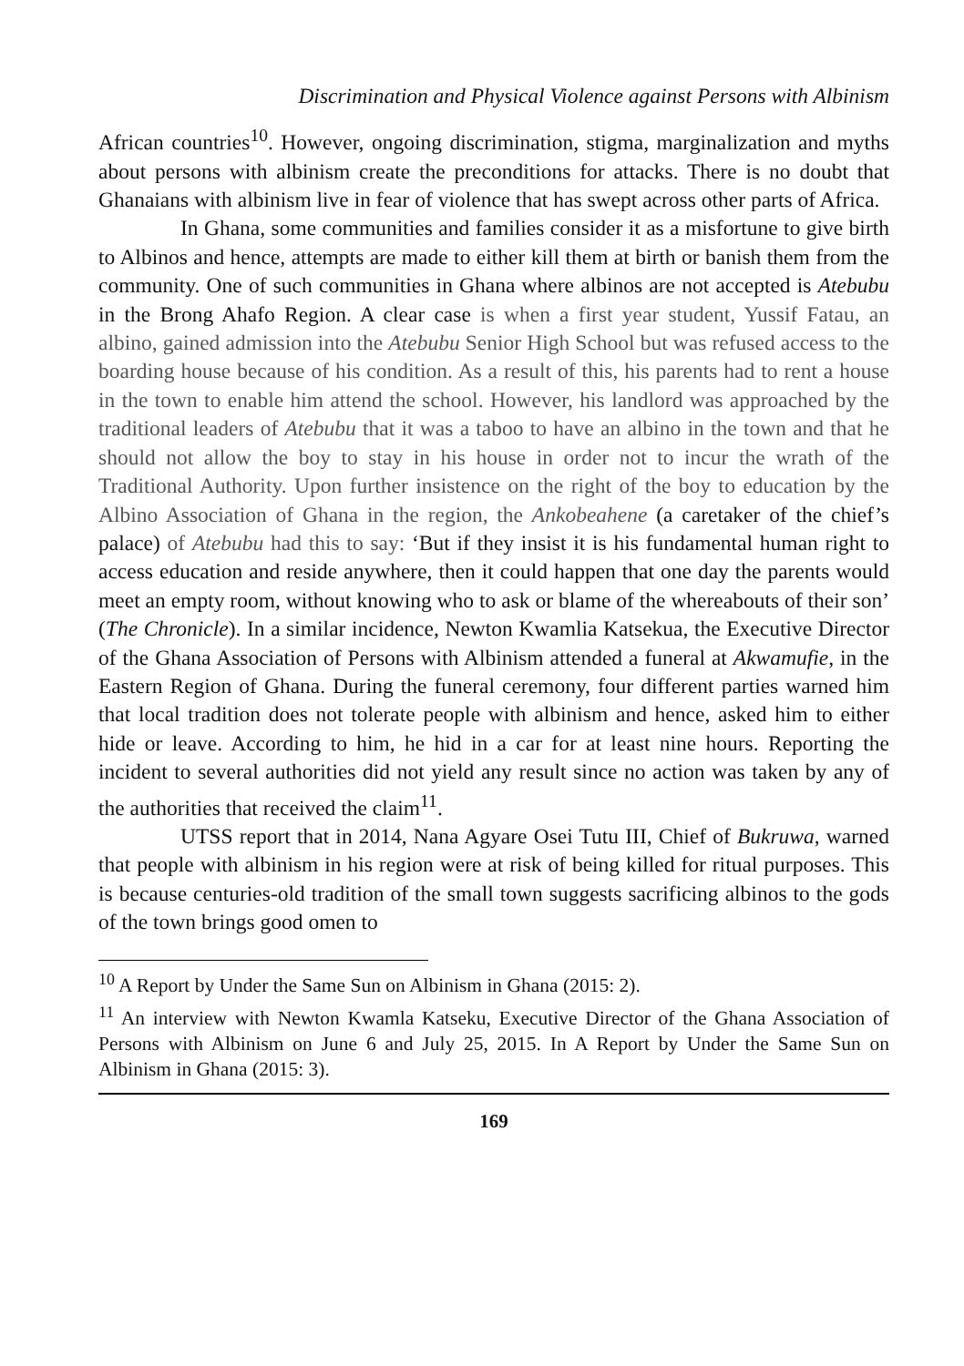Discrimination and Physical Violence against Persons with Albinism
African countries<sup>10</sup>. However, ongoing discrimination, stigma, marginalization and myths about persons with albinism create the preconditions for attacks. There is no doubt that Ghanaians with albinism live in fear of violence that has swept across other parts of Africa.
In Ghana, some communities and families consider it as a misfortune to give birth to Albinos and hence, attempts are made to either kill them at birth or banish them from the community. One of such communities in Ghana where albinos are not accepted is Atebubu in the Brong Ahafo Region. A clear case is when a first year student, Yussif Fatau, an albino, gained admission into the Atebubu Senior High School but was refused access to the boarding house because of his condition. As a result of this, his parents had to rent a house in the town to enable him attend the school. However, his landlord was approached by the traditional leaders of Atebubu that it was a taboo to have an albino in the town and that he should not allow the boy to stay in his house in order not to incur the wrath of the Traditional Authority. Upon further insistence on the right of the boy to education by the Albino Association of Ghana in the region, the Ankobeahene (a caretaker of the chief’s palace) of Atebubu had this to say: ‘But if they insist it is his fundamental human right to access education and reside anywhere, then it could happen that one day the parents would meet an empty room, without knowing who to ask or blame of the whereabouts of their son’ (The Chronicle). In a similar incidence, Newton Kwamlia Katsekua, the Executive Director of the Ghana Association of Persons with Albinism attended a funeral at Akwamufie, in the Eastern Region of Ghana. During the funeral ceremony, four different parties warned him that local tradition does not tolerate people with albinism and hence, asked him to either hide or leave. According to him, he hid in a car for at least nine hours. Reporting the incident to several authorities did not yield any result since no action was taken by any of the authorities that received the claim<sup>11</sup>.
UTSS report that in 2014, Nana Agyare Osei Tutu III, Chief of Bukruwa, warned that people with albinism in his region were at risk of being killed for ritual purposes. This is because centuries-old tradition of the small town suggests sacrificing albinos to the gods of the town brings good omen to
<sup>10</sup> A Report by Under the Same Sun on Albinism in Ghana (2015: 2).
<sup>11</sup> An interview with Newton Kwamla Katseku, Executive Director of the Ghana Association of Persons with Albinism on June 6 and July 25, 2015. In A Report by Under the Same Sun on Albinism in Ghana (2015: 3).
169